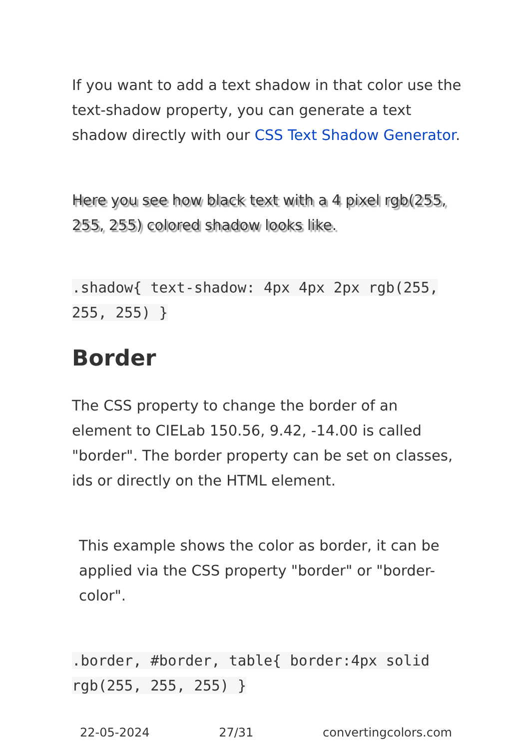If you want to add a text shadow in that color use the text-shadow property, you can generate a text shadow directly with our CSS Text Shadow Generator.
Here you see how black text with a 4 pixel rgb(255, 255, 255) colored shadow looks like.
.shadow{ text-shadow: 4px 4px 2px rgb(255, 255, 255) }
Border
The CSS property to change the border of an element to CIELab 150.56, 9.42, -14.00 is called "border". The border property can be set on classes, ids or directly on the HTML element.
This example shows the color as border, it can be applied via the CSS property "border" or "border-color".
.border, #border, table{ border:4px solid rgb(255, 255, 255) }
22-05-2024 27/31 convertingcolors.com